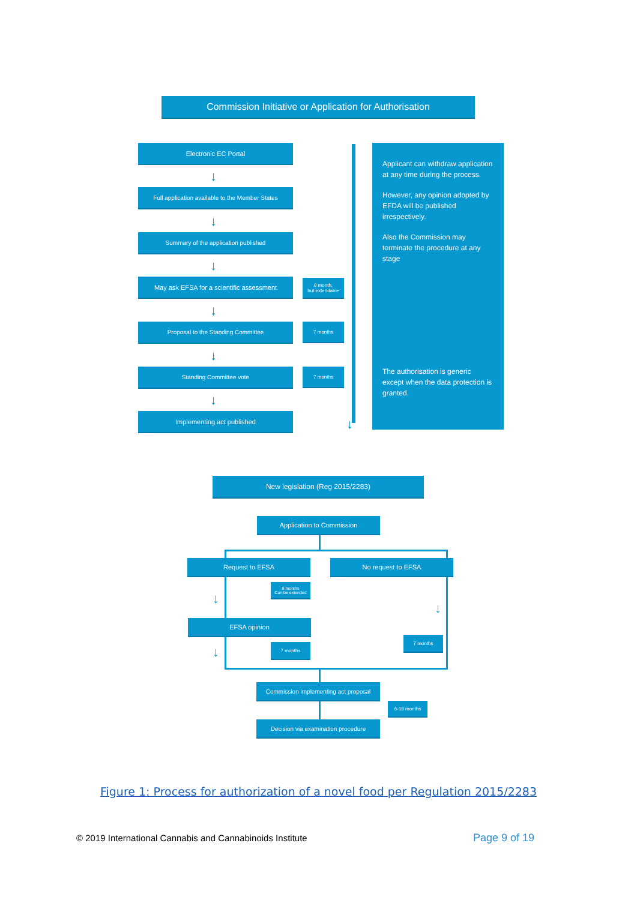Commission Initiative or Application for Authorisation
Electronic EC Portal
↓
Full application available to the Member States
↓
Summary of the application published
↓
May ask EFSA for a scientific assessment
9 month,
but extendable
↓
Proposal to the Standing Committee 7 months
↓
Standing Committee vote 7 months
↓
Implementing act published
↓
Applicant can withdraw application at any time during the process.
However, any opinion adopted by EFDA will be published irrespectively.
Also the Commission may terminate the procedure at any stage
The authorisation is generic except when the data protection is granted.
New legislation (Reg 2015/2283)
Application to Commission
Request to EFSA No request to EFSA
9 months
Can be extended
EFSA opinion
7 months
7 months
↓
↓
↓
Commission implementing act proposal
6-18 months
Decision via examination procedure
Figure 1: Process for authorization of a novel food per Regulation 2015/2283
© 2019 International Cannabis and Cannabinoids Institute
Page 9 of 19